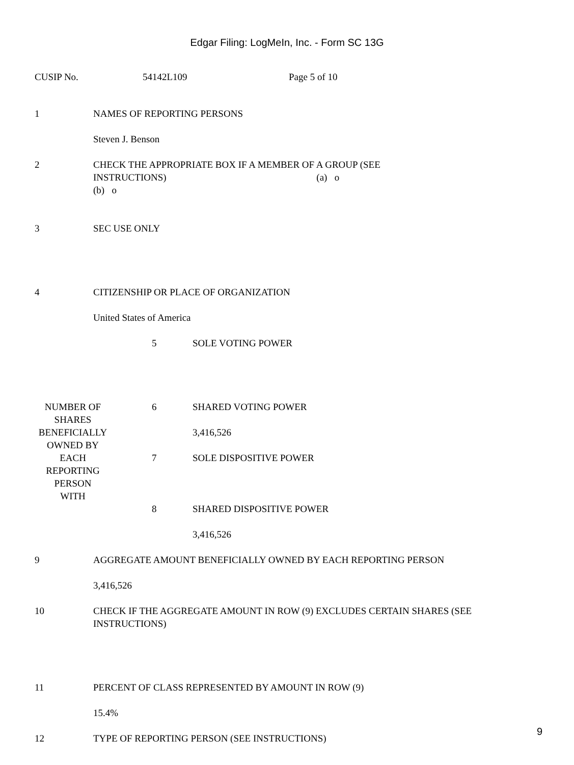Edgar Filing: LogMeIn, Inc. - Form SC 13G
CUSIP No. 54142L109 Page 5 of 10
| 1 | NAMES OF REPORTING PERSONS Steven J. Benson | | |
| 2 | CHECK THE APPROPRIATE BOX IF A MEMBER OF A GROUP (SEE INSTRUCTIONS) (a) o (b) o | | |
| 3 | SEC USE ONLY | | |
| 4 | CITIZENSHIP OR PLACE OF ORGANIZATION United States of America | | |
| | | 5 | SOLE VOTING POWER |
| NUMBER OF SHARES BENEFICIALLY OWNED BY EACH REPORTING PERSON WITH | | 6 | SHARED VOTING POWER 3,416,526 |
| | | 7 | SOLE DISPOSITIVE POWER |
| | | 8 | SHARED DISPOSITIVE POWER 3,416,526 |
| 9 | AGGREGATE AMOUNT BENEFICIALLY OWNED BY EACH REPORTING PERSON 3,416,526 | | |
| 10 | CHECK IF THE AGGREGATE AMOUNT IN ROW (9) EXCLUDES CERTAIN SHARES (SEE INSTRUCTIONS) | | |
| 11 | PERCENT OF CLASS REPRESENTED BY AMOUNT IN ROW (9) 15.4% | | |
| 12 | TYPE OF REPORTING PERSON (SEE INSTRUCTIONS) | | |
9